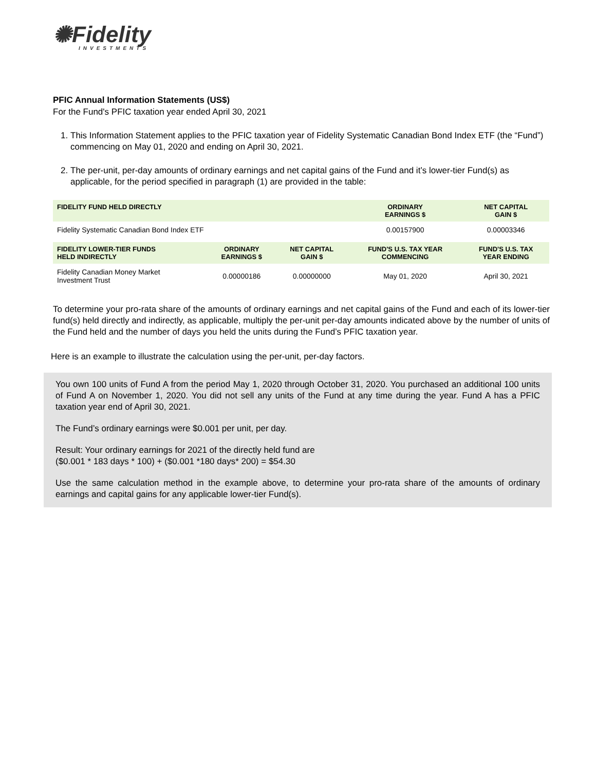✺Fidelity
INVESTMENTS
PFIC Annual Information Statements (US$)
For the Fund's PFIC taxation year ended April 30, 2021
1. This Information Statement applies to the PFIC taxation year of Fidelity Systematic Canadian Bond Index ETF (the “Fund”) commencing on May 01, 2020 and ending on April 30, 2021.
2. The per-unit, per-day amounts of ordinary earnings and net capital gains of the Fund and it’s lower-tier Fund(s) as applicable, for the period specified in paragraph (1) are provided in the table:
| FIDELITY FUND HELD DIRECTLY | | | ORDINARY EARNINGS $ | NET CAPITAL GAIN $ |
| --- | --- | --- | --- | --- |
| Fidelity Systematic Canadian Bond Index ETF | | | 0.00157900 | 0.00003346 |
| FIDELITY LOWER-TIER FUNDS HELD INDIRECTLY | ORDINARY EARNINGS $ | NET CAPITAL GAIN $ | FUND'S U.S. TAX YEAR COMMENCING | FUND'S U.S. TAX YEAR ENDING |
| Fidelity Canadian Money Market Investment Trust | 0.00000186 | 0.00000000 | May 01, 2020 | April 30, 2021 |
To determine your pro-rata share of the amounts of ordinary earnings and net capital gains of the Fund and each of its lower-tier fund(s) held directly and indirectly, as applicable, multiply the per-unit per-day amounts indicated above by the number of units of the Fund held and the number of days you held the units during the Fund’s PFIC taxation year.
Here is an example to illustrate the calculation using the per-unit, per-day factors.
You own 100 units of Fund A from the period May 1, 2020 through October 31, 2020. You purchased an additional 100 units of Fund A on November 1, 2020. You did not sell any units of the Fund at any time during the year. Fund A has a PFIC taxation year end of April 30, 2021.
The Fund’s ordinary earnings were $0.001 per unit, per day.
Result: Your ordinary earnings for 2021 of the directly held fund are
($0.001 * 183 days * 100) + ($0.001 *180 days* 200) = $54.30
Use the same calculation method in the example above, to determine your pro-rata share of the amounts of ordinary earnings and capital gains for any applicable lower-tier Fund(s).